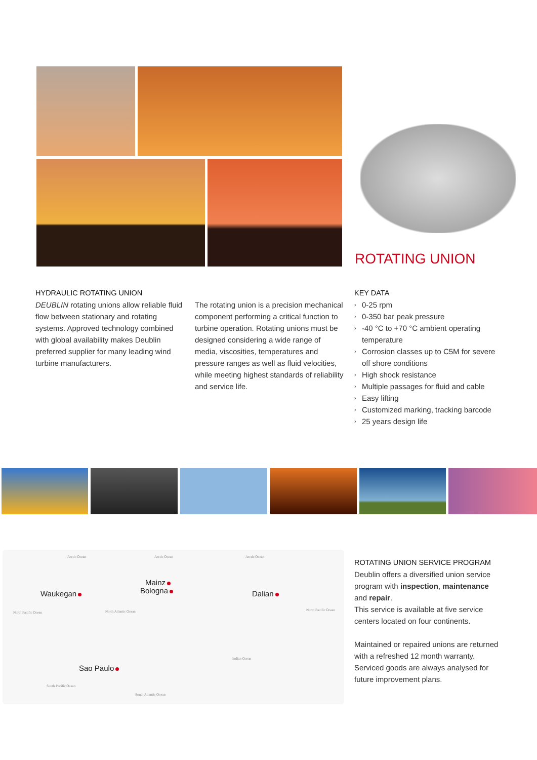ROTATING UNION
HYDRAULIC ROTATING UNION
DEUBLIN rotating unions allow reliable fluid flow between stationary and rotating systems. Approved technology combined with global availability makes Deublin preferred supplier for many leading wind turbine manufacturers.
The rotating union is a precision mechanical component performing a critical function to turbine operation. Rotating unions must be designed considering a wide range of media, viscosities, temperatures and pressure ranges as well as fluid velocities, while meeting highest standards of reliability and service life.
KEY DATA
› 0-25 rpm
› 0-350 bar peak pressure
› -40 °C to +70 °C ambient operating temperature
› Corrosion classes up to C5M for severe off shore conditions
› High shock resistance
› Multiple passages for fluid and cable
› Easy lifting
› Customized marking, tracking barcode
› 25 years design life
Arctic Ocean Arctic Ocean Arctic Ocean
North Pacific Ocean North Atlantic Ocean North Pacific Ocean
Indian Ocean
South Pacific Ocean
South Atlantic Ocean
Waukegan
Mainz
Bologna Dalian
Sao Paulo
ROTATING UNION SERVICE PROGRAM
Deublin offers a diversified union service program with inspection, maintenance and repair.
This service is available at five service centers located on four continents.
Maintained or repaired unions are returned with a refreshed 12 month warranty. Serviced goods are always analysed for future improvement plans.